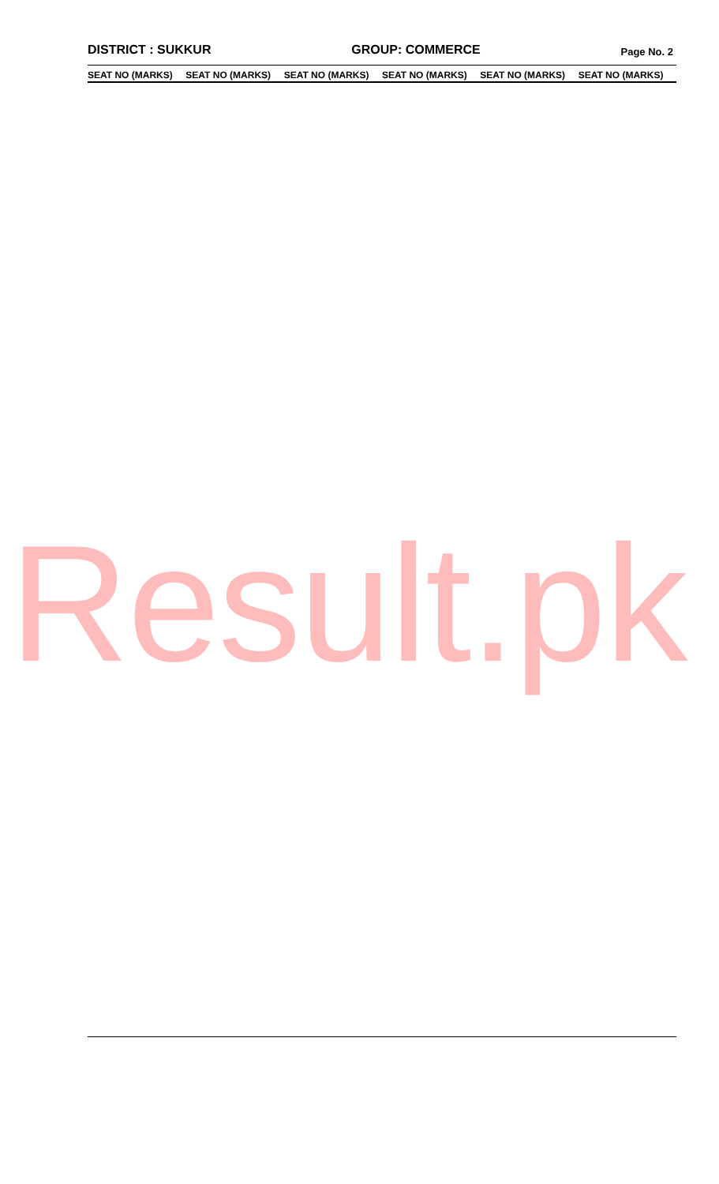DISTRICT : SUKKUR GROUP: COMMERCE Page No. 2
| SEAT NO (MARKS) | SEAT NO (MARKS) | SEAT NO (MARKS) | SEAT NO (MARKS) | SEAT NO (MARKS) | SEAT NO (MARKS) |
| --- | --- | --- | --- | --- | --- |
Result.pk